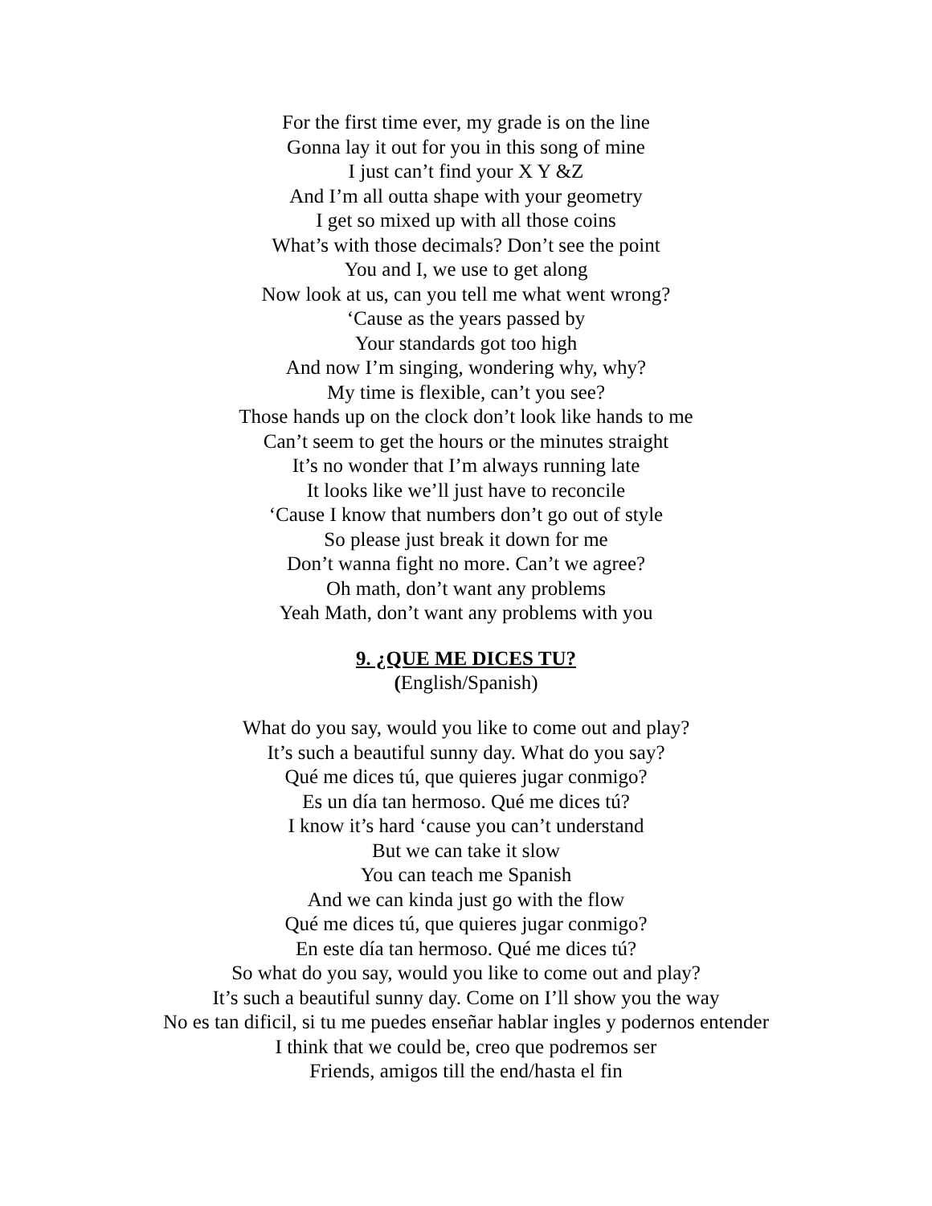For the first time ever, my grade is on the line
Gonna lay it out for you in this song of mine
I just can’t find your X Y &Z
And I’m all outta shape with your geometry
I get so mixed up with all those coins
What’s with those decimals? Don’t see the point
You and I, we use to get along
Now look at us, can you tell me what went wrong?
‘Cause as the years passed by
Your standards got too high
And now I’m singing, wondering why, why?
My time is flexible, can’t you see?
Those hands up on the clock don’t look like hands to me
Can’t seem to get the hours or the minutes straight
It’s no wonder that I’m always running late
It looks like we’ll just have to reconcile
‘Cause I know that numbers don’t go out of style
So please just break it down for me
Don’t wanna fight no more. Can’t we agree?
Oh math, don’t want any problems
Yeah Math, don’t want any problems with you
9. ¿QUE ME DICES TU?
(English/Spanish)
What do you say, would you like to come out and play?
It’s such a beautiful sunny day. What do you say?
Qué me dices tú, que quieres jugar conmigo?
Es un día tan hermoso. Qué me dices tú?
I know it’s hard ‘cause you can’t understand
But we can take it slow
You can teach me Spanish
And we can kinda just go with the flow
Qué me dices tú, que quieres jugar conmigo?
En este día tan hermoso. Qué me dices tú?
So what do you say, would you like to come out and play?
It’s such a beautiful sunny day. Come on I’ll show you the way
No es tan dificil, si tu me puedes enseñar hablar ingles y podernos entender
I think that we could be, creo que podremos ser
Friends, amigos till the end/hasta el fin